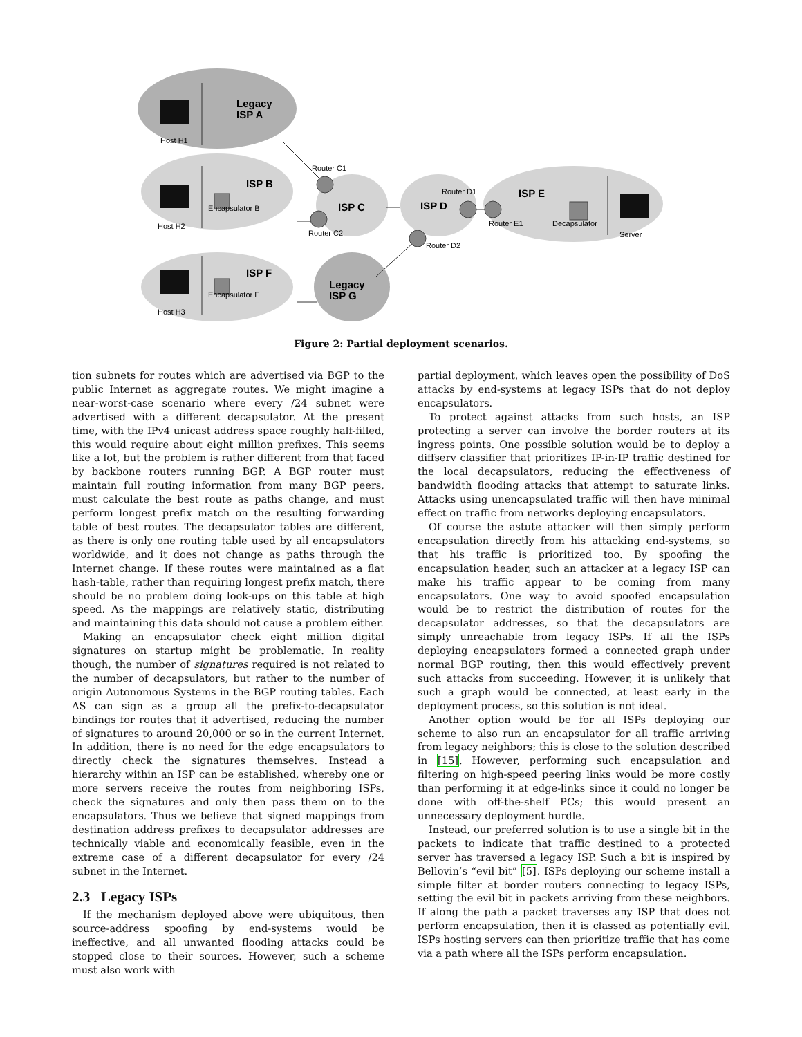Host H1
Host H2
Host H3
Encapsulator B
Encapsulator F
Router C1
Router C2
Router D1
Router D2
Router E1
Decapsulator
Server
Legacy
ISP A
ISP B
ISP C
ISP D
ISP E
ISP F
Legacy
ISP G
Figure 2: Partial deployment scenarios.
tion subnets for routes which are advertised via BGP to the public Internet as aggregate routes. We might imagine a near-worst-case scenario where every /24 subnet were advertised with a different decapsulator. At the present time, with the IPv4 unicast address space roughly half-filled, this would require about eight million prefixes. This seems like a lot, but the problem is rather different from that faced by backbone routers running BGP. A BGP router must maintain full routing information from many BGP peers, must calculate the best route as paths change, and must perform longest prefix match on the resulting forwarding table of best routes. The decapsulator tables are different, as there is only one routing table used by all encapsulators worldwide, and it does not change as paths through the Internet change. If these routes were maintained as a flat hash-table, rather than requiring longest prefix match, there should be no problem doing look-ups on this table at high speed. As the mappings are relatively static, distributing and maintaining this data should not cause a problem either.
Making an encapsulator check eight million digital signatures on startup might be problematic. In reality though, the number of signatures required is not related to the number of decapsulators, but rather to the number of origin Autonomous Systems in the BGP routing tables. Each AS can sign as a group all the prefix-to-decapsulator bindings for routes that it advertised, reducing the number of signatures to around 20,000 or so in the current Internet. In addition, there is no need for the edge encapsulators to directly check the signatures themselves. Instead a hierarchy within an ISP can be established, whereby one or more servers receive the routes from neighboring ISPs, check the signatures and only then pass them on to the encapsulators. Thus we believe that signed mappings from destination address prefixes to decapsulator addresses are technically viable and economically feasible, even in the extreme case of a different decapsulator for every /24 subnet in the Internet.
2.3 Legacy ISPs
If the mechanism deployed above were ubiquitous, then source-address spoofing by end-systems would be ineffective, and all unwanted flooding attacks could be stopped close to their sources. However, such a scheme must also work with
partial deployment, which leaves open the possibility of DoS attacks by end-systems at legacy ISPs that do not deploy encapsulators.
To protect against attacks from such hosts, an ISP protecting a server can involve the border routers at its ingress points. One possible solution would be to deploy a diffserv classifier that prioritizes IP-in-IP traffic destined for the local decapsulators, reducing the effectiveness of bandwidth flooding attacks that attempt to saturate links. Attacks using unencapsulated traffic will then have minimal effect on traffic from networks deploying encapsulators.
Of course the astute attacker will then simply perform encapsulation directly from his attacking end-systems, so that his traffic is prioritized too. By spoofing the encapsulation header, such an attacker at a legacy ISP can make his traffic appear to be coming from many encapsulators. One way to avoid spoofed encapsulation would be to restrict the distribution of routes for the decapsulator addresses, so that the decapsulators are simply unreachable from legacy ISPs. If all the ISPs deploying encapsulators formed a connected graph under normal BGP routing, then this would effectively prevent such attacks from succeeding. However, it is unlikely that such a graph would be connected, at least early in the deployment process, so this solution is not ideal.
Another option would be for all ISPs deploying our scheme to also run an encapsulator for all traffic arriving from legacy neighbors; this is close to the solution described in [15]. However, performing such encapsulation and filtering on high-speed peering links would be more costly than performing it at edge-links since it could no longer be done with off-the-shelf PCs; this would present an unnecessary deployment hurdle.
Instead, our preferred solution is to use a single bit in the packets to indicate that traffic destined to a protected server has traversed a legacy ISP. Such a bit is inspired by Bellovin’s “evil bit” [5]. ISPs deploying our scheme install a simple filter at border routers connecting to legacy ISPs, setting the evil bit in packets arriving from these neighbors. If along the path a packet traverses any ISP that does not perform encapsulation, then it is classed as potentially evil. ISPs hosting servers can then prioritize traffic that has come via a path where all the ISPs perform encapsulation.